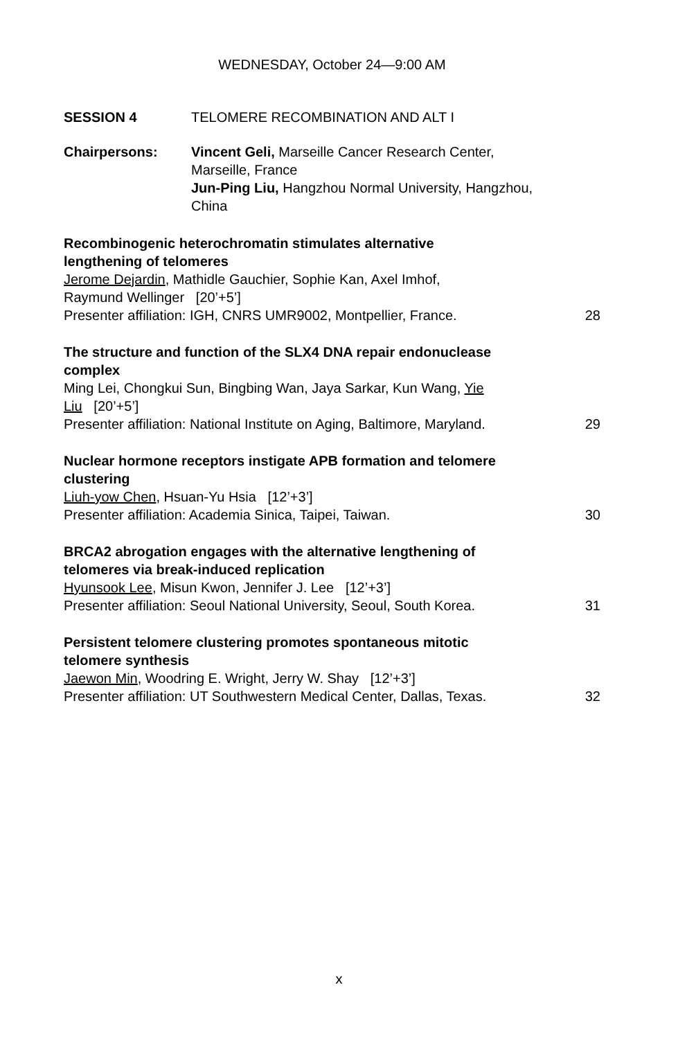WEDNESDAY, October 24—9:00 AM
SESSION 4 TELOMERE RECOMBINATION AND ALT I
Chairpersons: Vincent Geli, Marseille Cancer Research Center,
Marseille, France
Jun-Ping Liu, Hangzhou Normal University, Hangzhou,
China
Recombinogenic heterochromatin stimulates alternative
lengthening of telomeres
Jerome Dejardin, Mathidle Gauchier, Sophie Kan, Axel Imhof,
Raymund Wellinger [20’+5’]
Presenter affiliation: IGH, CNRS UMR9002, Montpellier, France. 28
The structure and function of the SLX4 DNA repair endonuclease
complex
Ming Lei, Chongkui Sun, Bingbing Wan, Jaya Sarkar, Kun Wang, Yie
Liu [20’+5’]
Presenter affiliation: National Institute on Aging, Baltimore, Maryland. 29
Nuclear hormone receptors instigate APB formation and telomere
clustering
Liuh-yow Chen, Hsuan-Yu Hsia [12’+3’]
Presenter affiliation: Academia Sinica, Taipei, Taiwan. 30
BRCA2 abrogation engages with the alternative lengthening of
telomeres via break-induced replication
Hyunsook Lee, Misun Kwon, Jennifer J. Lee [12’+3’]
Presenter affiliation: Seoul National University, Seoul, South Korea. 31
Persistent telomere clustering promotes spontaneous mitotic
telomere synthesis
Jaewon Min, Woodring E. Wright, Jerry W. Shay [12’+3’]
Presenter affiliation: UT Southwestern Medical Center, Dallas, Texas. 32
x